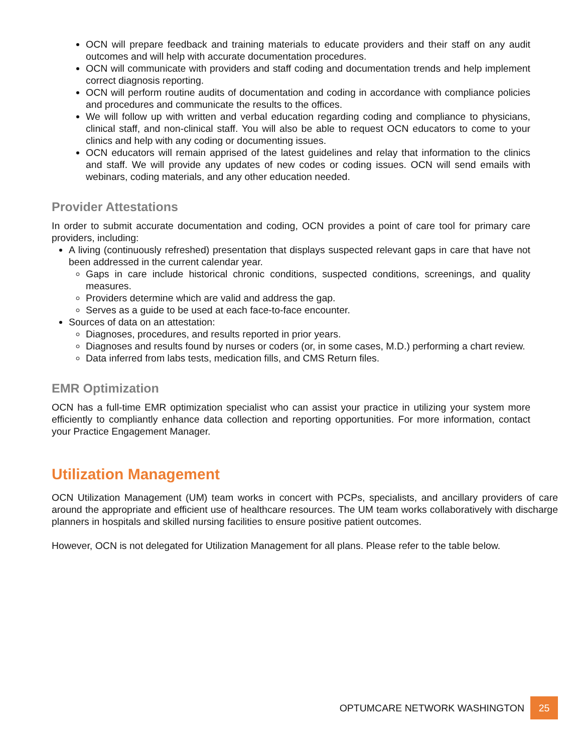OCN will prepare feedback and training materials to educate providers and their staff on any audit outcomes and will help with accurate documentation procedures.
OCN will communicate with providers and staff coding and documentation trends and help implement correct diagnosis reporting.
OCN will perform routine audits of documentation and coding in accordance with compliance policies and procedures and communicate the results to the offices.
We will follow up with written and verbal education regarding coding and compliance to physicians, clinical staff, and non-clinical staff. You will also be able to request OCN educators to come to your clinics and help with any coding or documenting issues.
OCN educators will remain apprised of the latest guidelines and relay that information to the clinics and staff. We will provide any updates of new codes or coding issues. OCN will send emails with webinars, coding materials, and any other education needed.
Provider Attestations
In order to submit accurate documentation and coding, OCN provides a point of care tool for primary care providers, including:
A living (continuously refreshed) presentation that displays suspected relevant gaps in care that have not been addressed in the current calendar year.
Gaps in care include historical chronic conditions, suspected conditions, screenings, and quality measures.
Providers determine which are valid and address the gap.
Serves as a guide to be used at each face-to-face encounter.
Sources of data on an attestation:
Diagnoses, procedures, and results reported in prior years.
Diagnoses and results found by nurses or coders (or, in some cases, M.D.) performing a chart review.
Data inferred from labs tests, medication fills, and CMS Return files.
EMR Optimization
OCN has a full-time EMR optimization specialist who can assist your practice in utilizing your system more efficiently to compliantly enhance data collection and reporting opportunities. For more information, contact your Practice Engagement Manager.
Utilization Management
OCN Utilization Management (UM) team works in concert with PCPs, specialists, and ancillary providers of care around the appropriate and efficient use of healthcare resources. The UM team works collaboratively with discharge planners in hospitals and skilled nursing facilities to ensure positive patient outcomes.
However, OCN is not delegated for Utilization Management for all plans. Please refer to the table below.
OPTUMCARE NETWORK WASHINGTON
25